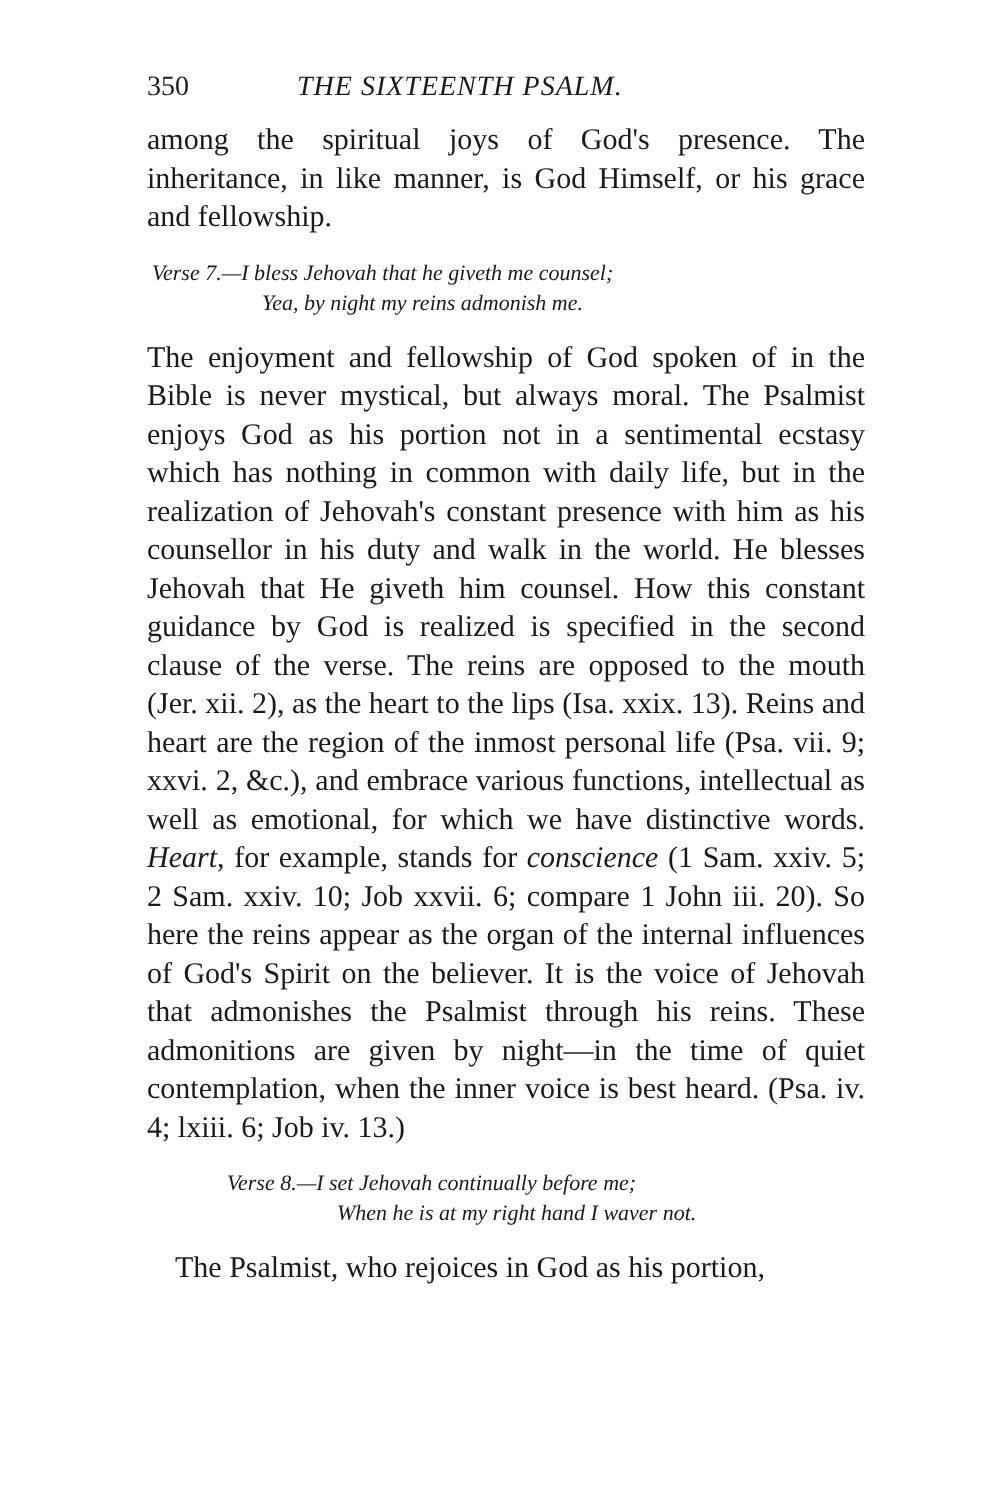350 THE SIXTEENTH PSALM.
among the spiritual joys of God's presence. The inheritance, in like manner, is God Himself, or his grace and fellowship.
Verse 7.—I bless Jehovah that he giveth me counsel;
Yea, by night my reins admonish me.
The enjoyment and fellowship of God spoken of in the Bible is never mystical, but always moral. The Psalmist enjoys God as his portion not in a sentimental ecstasy which has nothing in common with daily life, but in the realization of Jehovah's constant presence with him as his counsellor in his duty and walk in the world. He blesses Jehovah that He giveth him counsel. How this constant guidance by God is realized is specified in the second clause of the verse. The reins are opposed to the mouth (Jer. xii. 2), as the heart to the lips (Isa. xxix. 13). Reins and heart are the region of the inmost personal life (Psa. vii. 9; xxvi. 2, &c.), and embrace various functions, intellectual as well as emotional, for which we have distinctive words. Heart, for example, stands for conscience (1 Sam. xxiv. 5; 2 Sam. xxiv. 10; Job xxvii. 6; compare 1 John iii. 20). So here the reins appear as the organ of the internal influences of God's Spirit on the believer. It is the voice of Jehovah that admonishes the Psalmist through his reins. These admonitions are given by night—in the time of quiet contemplation, when the inner voice is best heard. (Psa. iv. 4; lxiii. 6; Job iv. 13.)
Verse 8.—I set Jehovah continually before me;
When he is at my right hand I waver not.
The Psalmist, who rejoices in God as his portion,